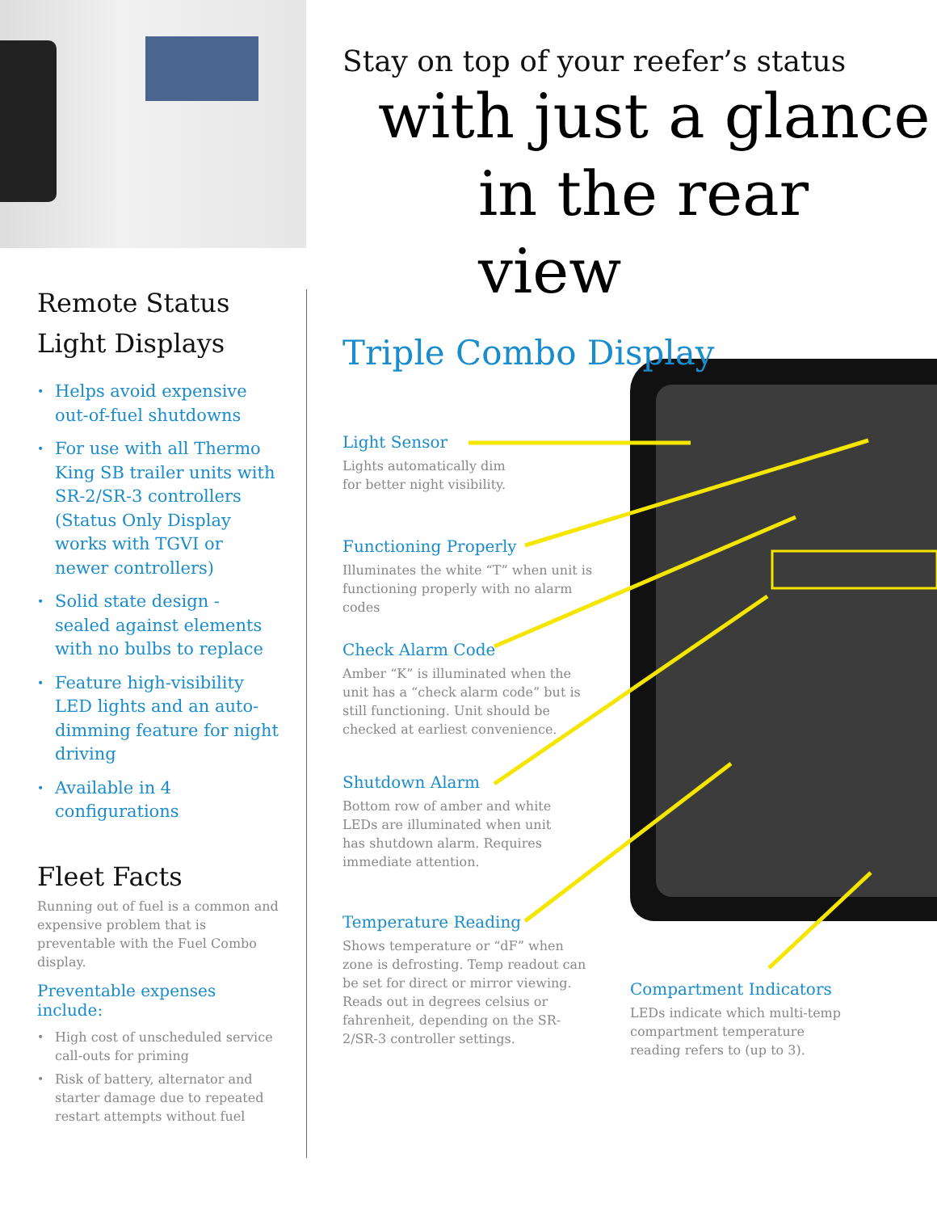Stay on top of your reefer’s status
with just a glance
in the rear view
Triple Combo Display
Light Sensor
Lights automatically dim
for better night visibility.
Functioning Properly
Illuminates the white “T” when unit is functioning properly with no alarm codes
Check Alarm Code
Amber “K” is illuminated when the unit has a “check alarm code” but is still functioning. Unit should be checked at earliest convenience.
Shutdown Alarm
Bottom row of amber and white LEDs are illuminated when unit has shutdown alarm. Requires immediate attention.
Temperature Reading
Shows temperature or “dF” when zone is defrosting. Temp readout can be set for direct or mirror viewing. Reads out in degrees celsius or fahrenheit, depending on the SR-2/SR-3 controller settings.
Compartment Indicators
LEDs indicate which multi-temp compartment temperature reading refers to (up to 3).
Remote Status
Light Displays
• Helps avoid expensive out-of-fuel shutdowns
• For use with all Thermo King SB trailer units with SR-2/SR-3 controllers (Status Only Display works with TGVI or newer controllers)
• Solid state design - sealed against elements with no bulbs to replace
• Feature high-visibility LED lights and an auto-dimming feature for night driving
• Available in 4 configurations
Fleet Facts
Running out of fuel is a common and expensive problem that is preventable with the Fuel Combo display.
Preventable expenses include:
• High cost of unscheduled service call-outs for priming
• Risk of battery, alternator and starter damage due to repeated restart attempts without fuel